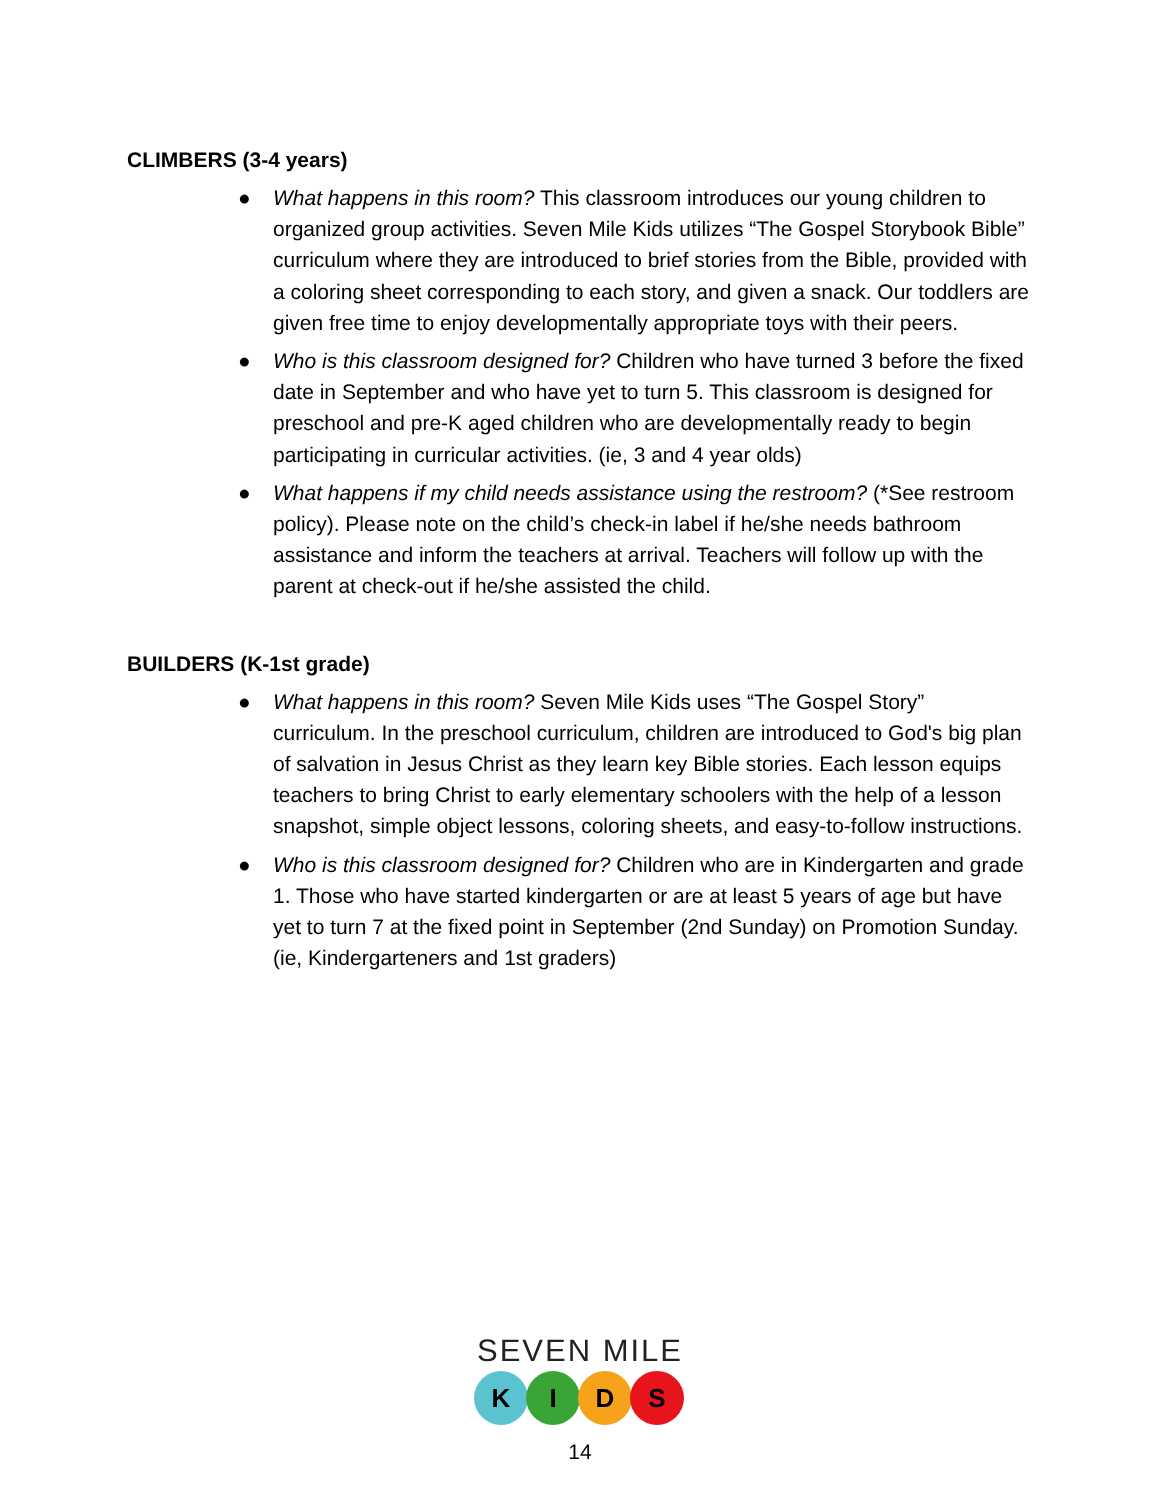CLIMBERS (3-4 years)
● What happens in this room? This classroom introduces our young children to organized group activities. Seven Mile Kids utilizes “The Gospel Storybook Bible” curriculum where they are introduced to brief stories from the Bible, provided with a coloring sheet corresponding to each story, and given a snack. Our toddlers are given free time to enjoy developmentally appropriate toys with their peers.
● Who is this classroom designed for? Children who have turned 3 before the fixed date in September and who have yet to turn 5. This classroom is designed for preschool and pre-K aged children who are developmentally ready to begin participating in curricular activities. (ie, 3 and 4 year olds)
● What happens if my child needs assistance using the restroom? (*See restroom policy). Please note on the child’s check-in label if he/she needs bathroom assistance and inform the teachers at arrival. Teachers will follow up with the parent at check-out if he/she assisted the child.
BUILDERS (K-1st grade)
● What happens in this room? Seven Mile Kids uses “The Gospel Story” curriculum. In the preschool curriculum, children are introduced to God's big plan of salvation in Jesus Christ as they learn key Bible stories. Each lesson equips teachers to bring Christ to early elementary schoolers with the help of a lesson snapshot, simple object lessons, coloring sheets, and easy-to-follow instructions.
● Who is this classroom designed for? Children who are in Kindergarten and grade 1. Those who have started kindergarten or are at least 5 years of age but have yet to turn 7 at the fixed point in September (2nd Sunday) on Promotion Sunday. (ie, Kindergarteners and 1st graders)
SEVEN MILE
K I D S
14